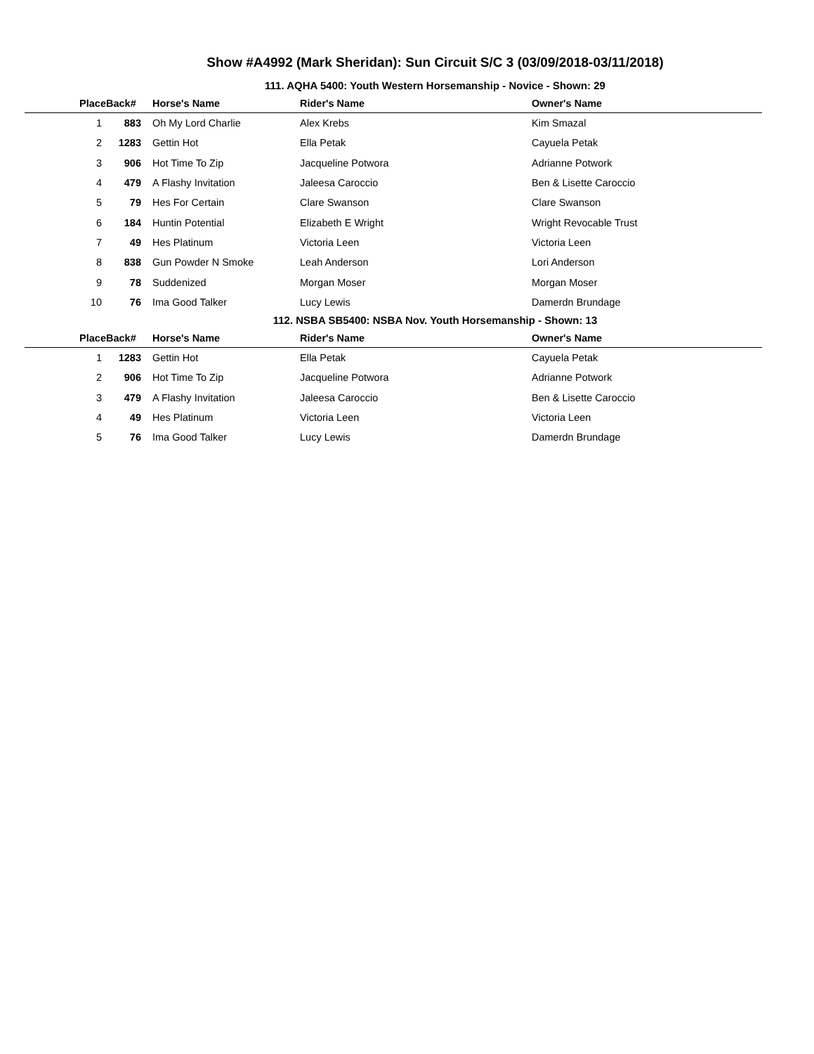Show #A4992 (Mark Sheridan): Sun Circuit S/C 3 (03/09/2018-03/11/2018)
111. AQHA 5400: Youth Western Horsemanship - Novice - Shown: 29
| Place | Back# | Horse's Name | Rider's Name | Owner's Name |
| --- | --- | --- | --- | --- |
| 1 | 883 | Oh My Lord Charlie | Alex Krebs | Kim Smazal |
| 2 | 1283 | Gettin Hot | Ella Petak | Cayuela Petak |
| 3 | 906 | Hot Time To Zip | Jacqueline Potwora | Adrianne Potwork |
| 4 | 479 | A Flashy Invitation | Jaleesa Caroccio | Ben & Lisette Caroccio |
| 5 | 79 | Hes For Certain | Clare Swanson | Clare Swanson |
| 6 | 184 | Huntin Potential | Elizabeth E Wright | Wright Revocable Trust |
| 7 | 49 | Hes Platinum | Victoria Leen | Victoria Leen |
| 8 | 838 | Gun Powder N Smoke | Leah Anderson | Lori Anderson |
| 9 | 78 | Suddenized | Morgan Moser | Morgan Moser |
| 10 | 76 | Ima Good Talker | Lucy Lewis | Damerdn Brundage |
112. NSBA SB5400: NSBA Nov. Youth Horsemanship - Shown: 13
| Place | Back# | Horse's Name | Rider's Name | Owner's Name |
| --- | --- | --- | --- | --- |
| 1 | 1283 | Gettin Hot | Ella Petak | Cayuela Petak |
| 2 | 906 | Hot Time To Zip | Jacqueline Potwora | Adrianne Potwork |
| 3 | 479 | A Flashy Invitation | Jaleesa Caroccio | Ben & Lisette Caroccio |
| 4 | 49 | Hes Platinum | Victoria Leen | Victoria Leen |
| 5 | 76 | Ima Good Talker | Lucy Lewis | Damerdn Brundage |